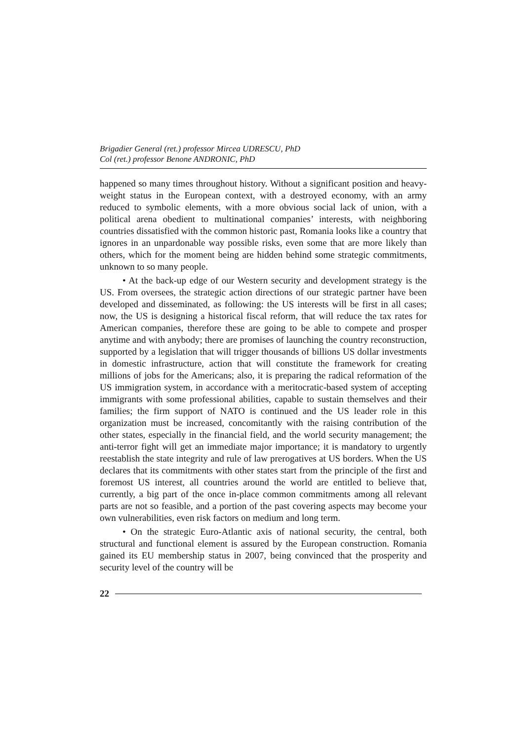Brigadier General (ret.) professor Mircea UDRESCU, PhD
Col (ret.) professor Benone ANDRONIC, PhD
happened so many times throughout history. Without a significant position and heavy-weight status in the European context, with a destroyed economy, with an army reduced to symbolic elements, with a more obvious social lack of union, with a political arena obedient to multinational companies’ interests, with neighboring countries dissatisfied with the common historic past, Romania looks like a country that ignores in an unpardonable way possible risks, even some that are more likely than others, which for the moment being are hidden behind some strategic commitments, unknown to so many people.
• At the back-up edge of our Western security and development strategy is the US. From oversees, the strategic action directions of our strategic partner have been developed and disseminated, as following: the US interests will be first in all cases; now, the US is designing a historical fiscal reform, that will reduce the tax rates for American companies, therefore these are going to be able to compete and prosper anytime and with anybody; there are promises of launching the country reconstruction, supported by a legislation that will trigger thousands of billions US dollar investments in domestic infrastructure, action that will constitute the framework for creating millions of jobs for the Americans; also, it is preparing the radical reformation of the US immigration system, in accordance with a meritocratic-based system of accepting immigrants with some professional abilities, capable to sustain themselves and their families; the firm support of NATO is continued and the US leader role in this organization must be increased, concomitantly with the raising contribution of the other states, especially in the financial field, and the world security management; the anti-terror fight will get an immediate major importance; it is mandatory to urgently reestablish the state integrity and rule of law prerogatives at US borders. When the US declares that its commitments with other states start from the principle of the first and foremost US interest, all countries around the world are entitled to believe that, currently, a big part of the once in-place common commitments among all relevant parts are not so feasible, and a portion of the past covering aspects may become your own vulnerabilities, even risk factors on medium and long term.
• On the strategic Euro-Atlantic axis of national security, the central, both structural and functional element is assured by the European construction. Romania gained its EU membership status in 2007, being convinced that the prosperity and security level of the country will be
22